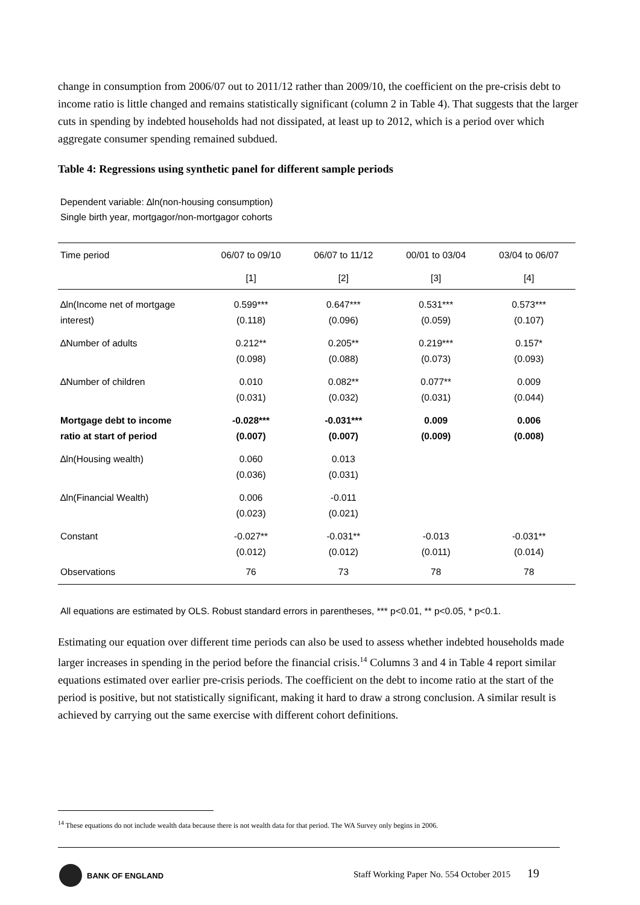change in consumption from 2006/07 out to 2011/12 rather than 2009/10, the coefficient on the pre-crisis debt to income ratio is little changed and remains statistically significant (column 2 in Table 4). That suggests that the larger cuts in spending by indebted households had not dissipated, at least up to 2012, which is a period over which aggregate consumer spending remained subdued.
Table 4: Regressions using synthetic panel for different sample periods
Dependent variable: ∆ln(non-housing consumption)
Single birth year, mortgagor/non-mortgagor cohorts
| Time period | 06/07 to 09/10 | 06/07 to 11/12 | 00/01 to 03/04 | 03/04 to 06/07 |
| --- | --- | --- | --- | --- |
| | [1] | [2] | [3] | [4] |
| ∆ln(Income net of mortgage | 0.599*** | 0.647*** | 0.531*** | 0.573*** |
| interest) | (0.118) | (0.096) | (0.059) | (0.107) |
| ∆Number of adults | 0.212** | 0.205** | 0.219*** | 0.157* |
| | (0.098) | (0.088) | (0.073) | (0.093) |
| ∆Number of children | 0.010 | 0.082** | 0.077** | 0.009 |
| | (0.031) | (0.032) | (0.031) | (0.044) |
| Mortgage debt to income | -0.028*** | -0.031*** | 0.009 | 0.006 |
| ratio at start of period | (0.007) | (0.007) | (0.009) | (0.008) |
| ∆ln(Housing wealth) | 0.060 | 0.013 | | |
| | (0.036) | (0.031) | | |
| ∆ln(Financial Wealth) | 0.006 | -0.011 | | |
| | (0.023) | (0.021) | | |
| Constant | -0.027** | -0.031** | -0.013 | -0.031** |
| | (0.012) | (0.012) | (0.011) | (0.014) |
| Observations | 76 | 73 | 78 | 78 |
All equations are estimated by OLS. Robust standard errors in parentheses, *** p<0.01, ** p<0.05, * p<0.1.
Estimating our equation over different time periods can also be used to assess whether indebted households made larger increases in spending in the period before the financial crisis.<sup>14</sup> Columns 3 and 4 in Table 4 report similar equations estimated over earlier pre-crisis periods. The coefficient on the debt to income ratio at the start of the period is positive, but not statistically significant, making it hard to draw a strong conclusion. A similar result is achieved by carrying out the same exercise with different cohort definitions.
<sup>14</sup> These equations do not include wealth data because there is not wealth data for that period. The WA Survey only begins in 2006.
BANK OF ENGLAND
Staff Working Paper No. 554 October 2015 19